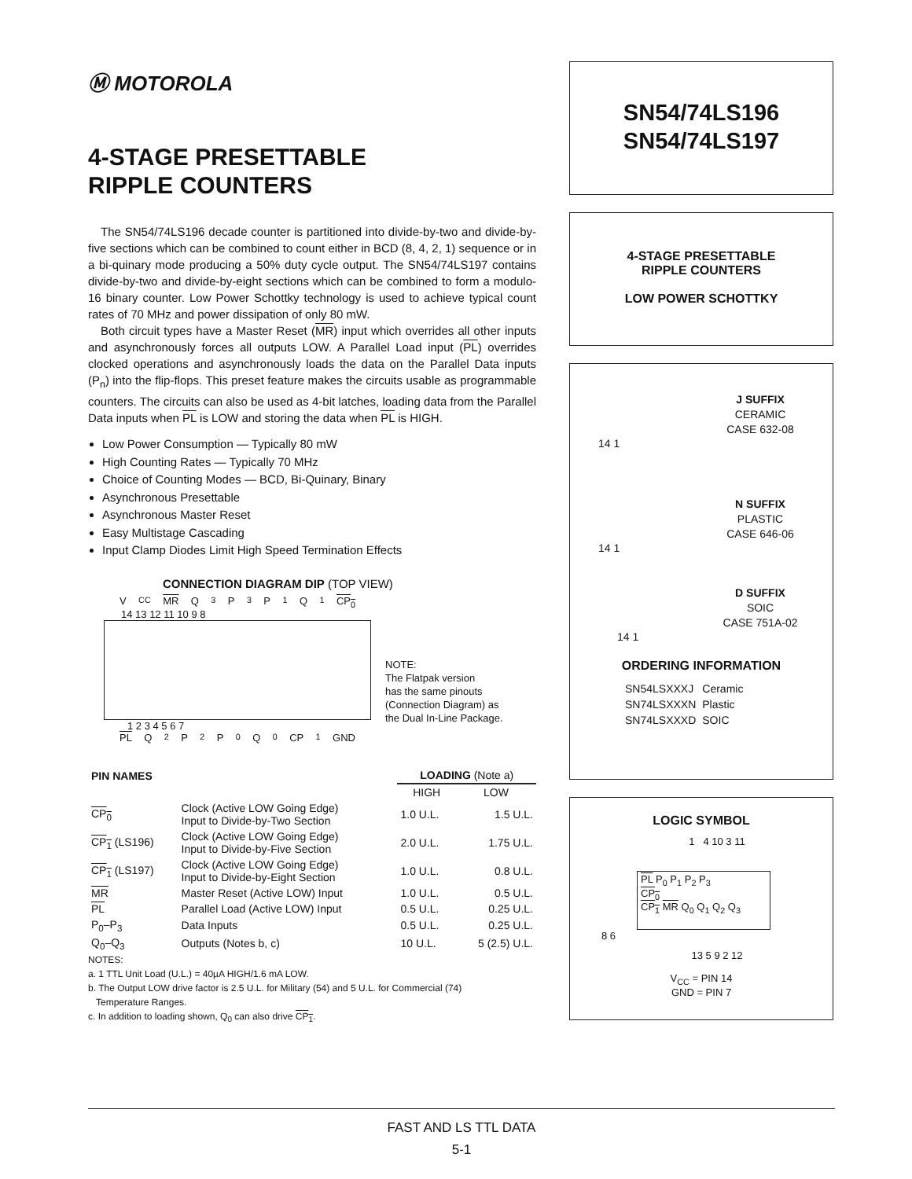Ⓜ MOTOROLA
4-STAGE PRESETTABLE
RIPPLE COUNTERS
The SN54/74LS196 decade counter is partitioned into divide-by-two and divide-by-five sections which can be combined to count either in BCD (8, 4, 2, 1) sequence or in a bi-quinary mode producing a 50% duty cycle output. The SN54/74LS197 contains divide-by-two and divide-by-eight sections which can be combined to form a modulo-16 binary counter. Low Power Schottky technology is used to achieve typical count rates of 70 MHz and power dissipation of only 80 mW.
Both circuit types have a Master Reset (MR) input which overrides all other inputs and asynchronously forces all outputs LOW. A Parallel Load input (PL) overrides clocked operations and asynchronously loads the data on the Parallel Data inputs (P<sub>n</sub>) into the flip-flops. This preset feature makes the circuits usable as programmable counters. The circuits can also be used as 4-bit latches, loading data from the Parallel Data inputs when PL is LOW and storing the data when PL is HIGH.
Low Power Consumption — Typically 80 mW
High Counting Rates — Typically 70 MHz
Choice of Counting Modes — BCD, Bi-Quinary, Binary
Asynchronous Presettable
Asynchronous Master Reset
Easy Multistage Cascading
Input Clamp Diodes Limit High Speed Termination Effects
CONNECTION DIAGRAM DIP (TOP VIEW)
V<sub>CC</sub> MR Q<sub>3</sub> P<sub>3</sub> P<sub>1</sub> Q<sub>1</sub> CP<sub>0</sub>
14 13 12 11 10 9 8
1 2 3 4 5 6 7
PL Q<sub>2</sub> P<sub>2</sub> P<sub>0</sub> Q<sub>0</sub> CP<sub>1</sub> GND
NOTE:
The Flatpak version
has the same pinouts
(Connection Diagram) as
the Dual In-Line Package.
| PIN NAMES | | LOADING (Note a) | |
| | | HIGH | LOW |
| CP<sub>0</sub> | Clock (Active LOW Going Edge) Input to Divide-by-Two Section | 1.0 U.L. | 1.5 U.L. |
| CP<sub>1</sub> (LS196) | Clock (Active LOW Going Edge) Input to Divide-by-Five Section | 2.0 U.L. | 1.75 U.L. |
| CP<sub>1</sub> (LS197) | Clock (Active LOW Going Edge) Input to Divide-by-Eight Section | 1.0 U.L. | 0.8 U.L. |
| MR | Master Reset (Active LOW) Input | 1.0 U.L. | 0.5 U.L. |
| PL | Parallel Load (Active LOW) Input | 0.5 U.L. | 0.25 U.L. |
| P<sub>0</sub>–P<sub>3</sub> | Data Inputs | 0.5 U.L. | 0.25 U.L. |
| Q<sub>0</sub>–Q<sub>3</sub> | Outputs (Notes b, c) | 10 U.L. | 5 (2.5) U.L. |
NOTES:
a. 1 TTL Unit Load (U.L.) = 40µA HIGH/1.6 mA LOW.
b. The Output LOW drive factor is 2.5 U.L. for Military (54) and 5 U.L. for Commercial (74)
Temperature Ranges.
c. In addition to loading shown, Q<sub>0</sub> can also drive CP<sub>1</sub>.
SN54/74LS196
SN54/74LS197
4-STAGE PRESETTABLE
RIPPLE COUNTERS
LOW POWER SCHOTTKY
J SUFFIX
CERAMIC
CASE 632-08
14 1
N SUFFIX
PLASTIC
CASE 646-06
14 1
D SUFFIX
SOIC
CASE 751A-02
14 1
ORDERING INFORMATION
| SN54LSXXXJ | Ceramic |
| SN74LSXXXN | Plastic |
| SN74LSXXXD | SOIC |
LOGIC SYMBOL
1 4 10 3 11
PL P<sub>0</sub> P<sub>1</sub> P<sub>2</sub> P<sub>3</sub>
CP<sub>0</sub>
CP<sub>1</sub> MR Q<sub>0</sub> Q<sub>1</sub> Q<sub>2</sub> Q<sub>3</sub>
8 6
13 5 9 2 12
V<sub>CC</sub> = PIN 14
GND = PIN 7
FAST AND LS TTL DATA
5-1